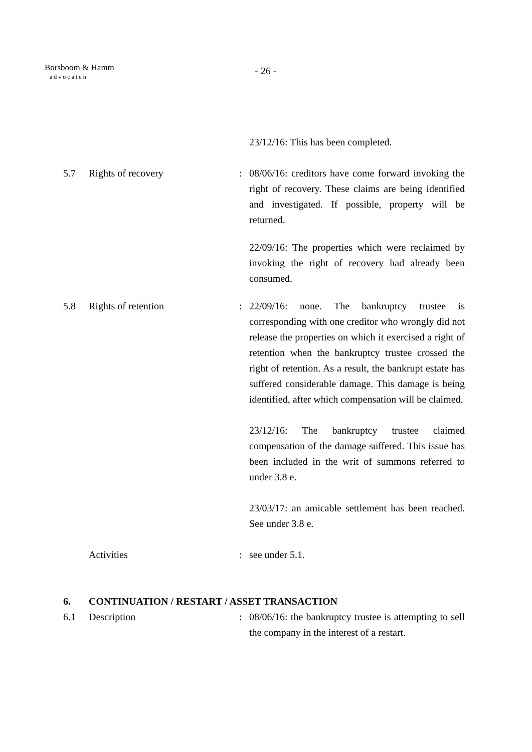Borsboom & Hamm
advocaten
- 26 -
23/12/16: This has been completed.
5.7 Rights of recovery : 08/06/16: creditors have come forward invoking the right of recovery. These claims are being identified and investigated. If possible, property will be returned.
22/09/16: The properties which were reclaimed by invoking the right of recovery had already been consumed.
5.8 Rights of retention : 22/09/16: none. The bankruptcy trustee is corresponding with one creditor who wrongly did not release the properties on which it exercised a right of retention when the bankruptcy trustee crossed the right of retention. As a result, the bankrupt estate has suffered considerable damage. This damage is being identified, after which compensation will be claimed.
23/12/16: The bankruptcy trustee claimed compensation of the damage suffered. This issue has been included in the writ of summons referred to under 3.8 e.
23/03/17: an amicable settlement has been reached. See under 3.8 e.
Activities : see under 5.1.
6. CONTINUATION / RESTART / ASSET TRANSACTION
6.1 Description : 08/06/16: the bankruptcy trustee is attempting to sell the company in the interest of a restart.